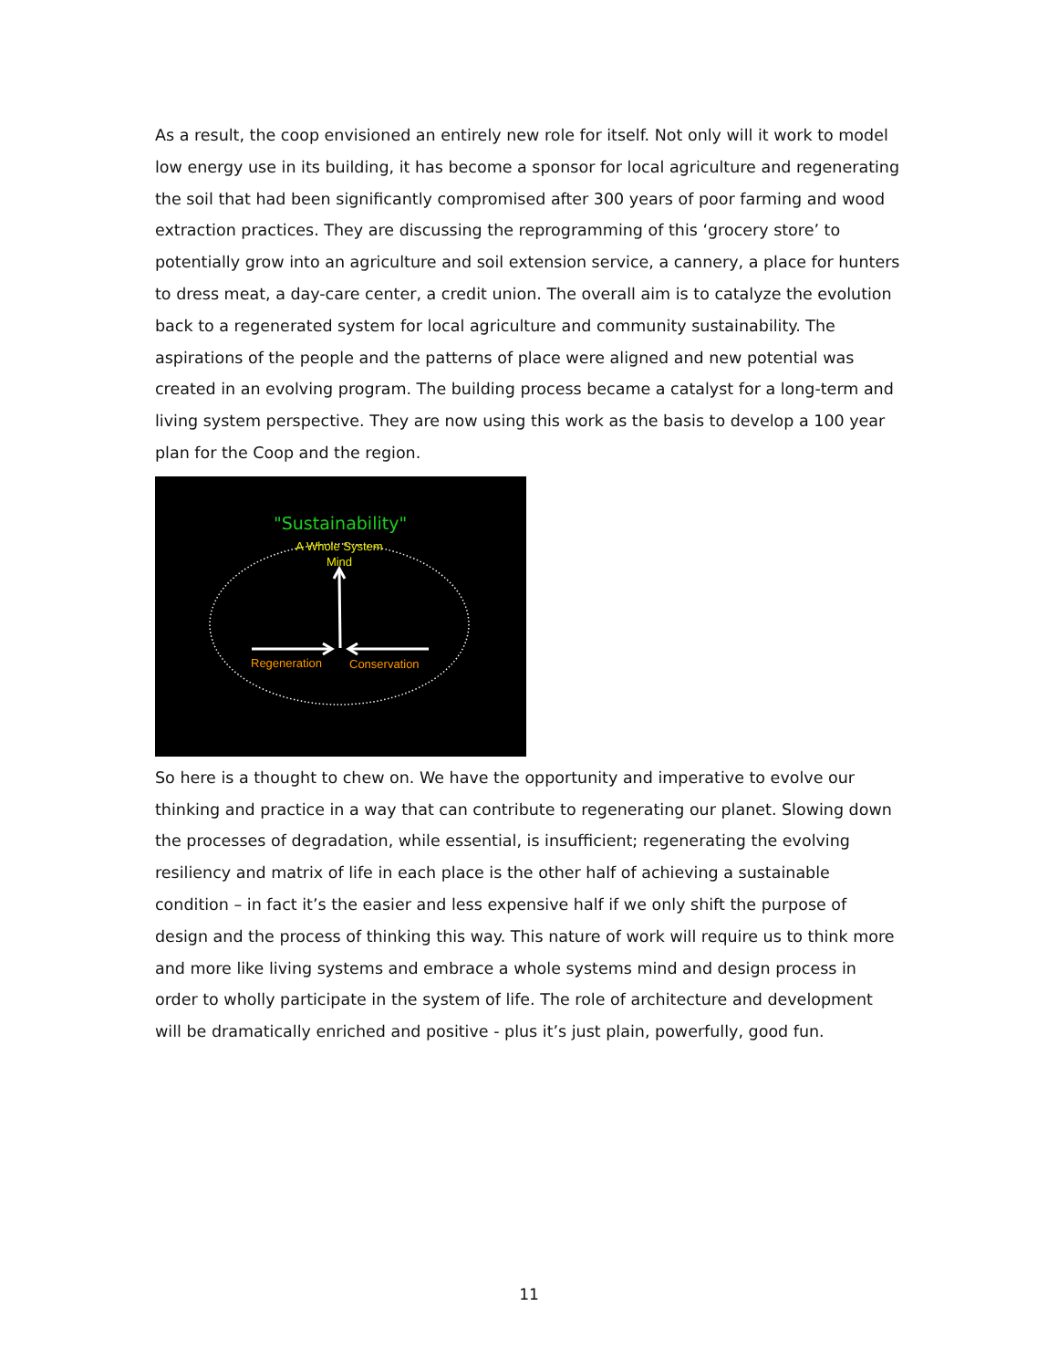As a result, the coop envisioned an entirely new role for itself. Not only will it work to model low energy use in its building, it has become a sponsor for local agriculture and regenerating the soil that had been significantly compromised after 300 years of poor farming and wood extraction practices. They are discussing the reprogramming of this ‘grocery store’ to potentially grow into an agriculture and soil extension service, a cannery, a place for hunters to dress meat, a day-care center, a credit union. The overall aim is to catalyze the evolution back to a regenerated system for local agriculture and community sustainability. The aspirations of the people and the patterns of place were aligned and new potential was created in an evolving program. The building process became a catalyst for a long-term and living system perspective. They are now using this work as the basis to develop a 100 year plan for the Coop and the region.
"Sustainability"
A Whole System
Mind
Regeneration
Conservation
So here is a thought to chew on. We have the opportunity and imperative to evolve our thinking and practice in a way that can contribute to regenerating our planet. Slowing down the processes of degradation, while essential, is insufficient; regenerating the evolving resiliency and matrix of life in each place is the other half of achieving a sustainable condition – in fact it’s the easier and less expensive half if we only shift the purpose of design and the process of thinking this way. This nature of work will require us to think more and more like living systems and embrace a whole systems mind and design process in order to wholly participate in the system of life. The role of architecture and development will be dramatically enriched and positive - plus it’s just plain, powerfully, good fun.
11